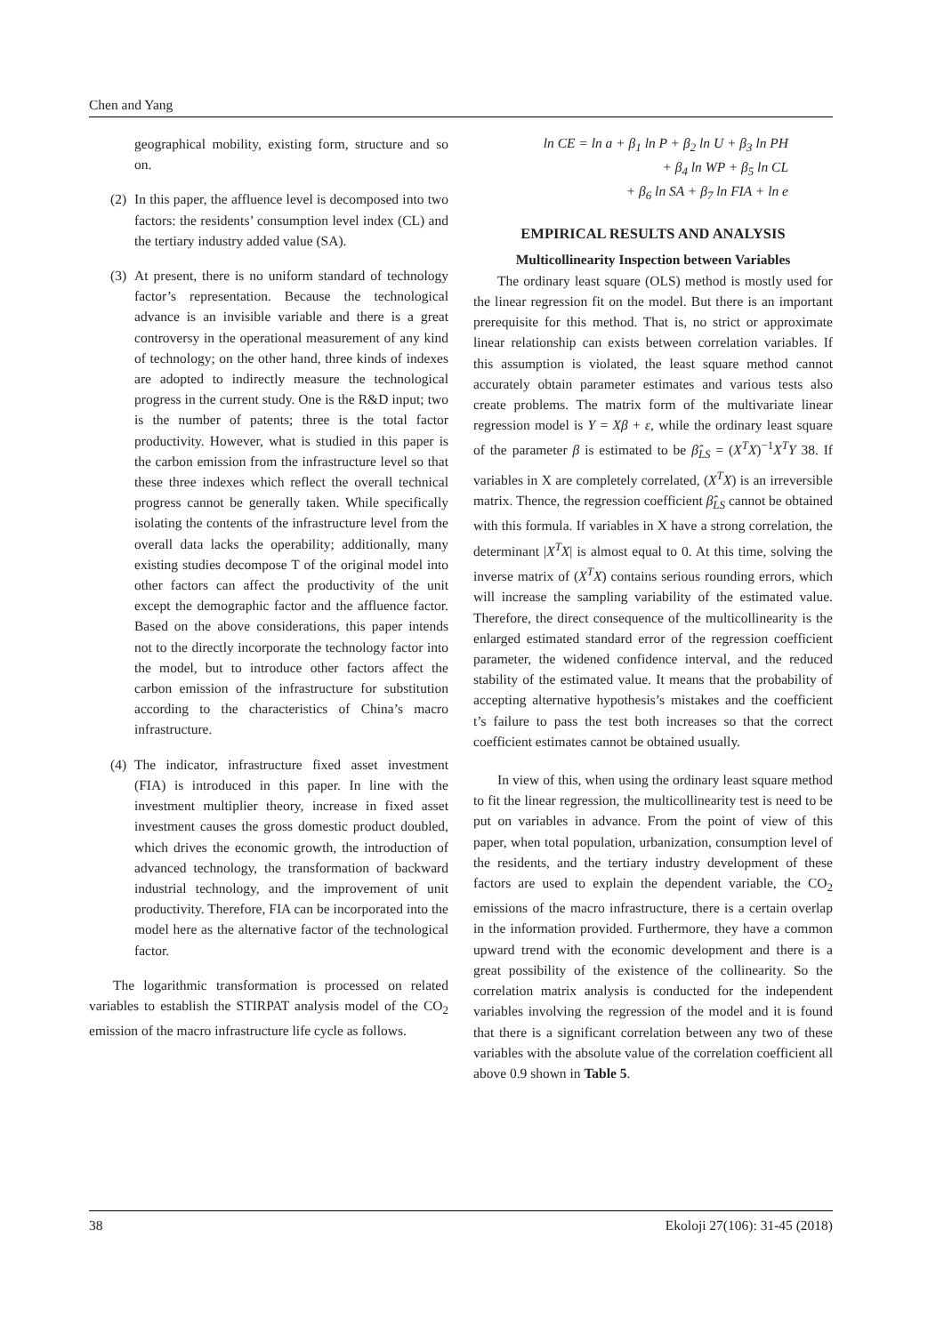Chen and Yang
geographical mobility, existing form, structure and so on.
(2)
In this paper, the affluence level is decomposed into two factors: the residents’ consumption level index (CL) and the tertiary industry added value (SA).
(3)
At present, there is no uniform standard of technology factor’s representation. Because the technological advance is an invisible variable and there is a great controversy in the operational measurement of any kind of technology; on the other hand, three kinds of indexes are adopted to indirectly measure the technological progress in the current study. One is the R&D input; two is the number of patents; three is the total factor productivity. However, what is studied in this paper is the carbon emission from the infrastructure level so that these three indexes which reflect the overall technical progress cannot be generally taken. While specifically isolating the contents of the infrastructure level from the overall data lacks the operability; additionally, many existing studies decompose T of the original model into other factors can affect the productivity of the unit except the demographic factor and the affluence factor. Based on the above considerations, this paper intends not to the directly incorporate the technology factor into the model, but to introduce other factors affect the carbon emission of the infrastructure for substitution according to the characteristics of China’s macro infrastructure.
(4)
The indicator, infrastructure fixed asset investment (FIA) is introduced in this paper. In line with the investment multiplier theory, increase in fixed asset investment causes the gross domestic product doubled, which drives the economic growth, the introduction of advanced technology, the transformation of backward industrial technology, and the improvement of unit productivity. Therefore, FIA can be incorporated into the model here as the alternative factor of the technological factor.
The logarithmic transformation is processed on related variables to establish the STIRPAT analysis model of the CO<sub>2</sub> emission of the macro infrastructure life cycle as follows.
ln CE = ln a + β<sub>1</sub> ln P + β<sub>2</sub> ln U + β<sub>3</sub> ln PH
+ β<sub>4</sub> ln WP + β<sub>5</sub> ln CL
+ β<sub>6</sub> ln SA + β<sub>7</sub> ln FIA + ln e
EMPIRICAL RESULTS AND ANALYSIS
Multicollinearity Inspection between Variables
The ordinary least square (OLS) method is mostly used for the linear regression fit on the model. But there is an important prerequisite for this method. That is, no strict or approximate linear relationship can exists between correlation variables. If this assumption is violated, the least square method cannot accurately obtain parameter estimates and various tests also create problems. The matrix form of the multivariate linear regression model is Y = Xβ + ε, while the ordinary least square of the parameter β is estimated to be β̂<sub>LS</sub> = (X<sup>T</sup>X)<sup>−1</sup>X<sup>T</sup>Y 38. If variables in X are completely correlated, (X<sup>T</sup>X) is an irreversible matrix. Thence, the regression coefficient β̂<sub>LS</sub> cannot be obtained with this formula. If variables in X have a strong correlation, the determinant |X<sup>T</sup>X| is almost equal to 0. At this time, solving the inverse matrix of (X<sup>T</sup>X) contains serious rounding errors, which will increase the sampling variability of the estimated value. Therefore, the direct consequence of the multicollinearity is the enlarged estimated standard error of the regression coefficient parameter, the widened confidence interval, and the reduced stability of the estimated value. It means that the probability of accepting alternative hypothesis’s mistakes and the coefficient t’s failure to pass the test both increases so that the correct coefficient estimates cannot be obtained usually.
In view of this, when using the ordinary least square method to fit the linear regression, the multicollinearity test is need to be put on variables in advance. From the point of view of this paper, when total population, urbanization, consumption level of the residents, and the tertiary industry development of these factors are used to explain the dependent variable, the CO<sub>2</sub> emissions of the macro infrastructure, there is a certain overlap in the information provided. Furthermore, they have a common upward trend with the economic development and there is a great possibility of the existence of the collinearity. So the correlation matrix analysis is conducted for the independent variables involving the regression of the model and it is found that there is a significant correlation between any two of these variables with the absolute value of the correlation coefficient all above 0.9 shown in Table 5.
38 Ekoloji 27(106): 31-45 (2018)